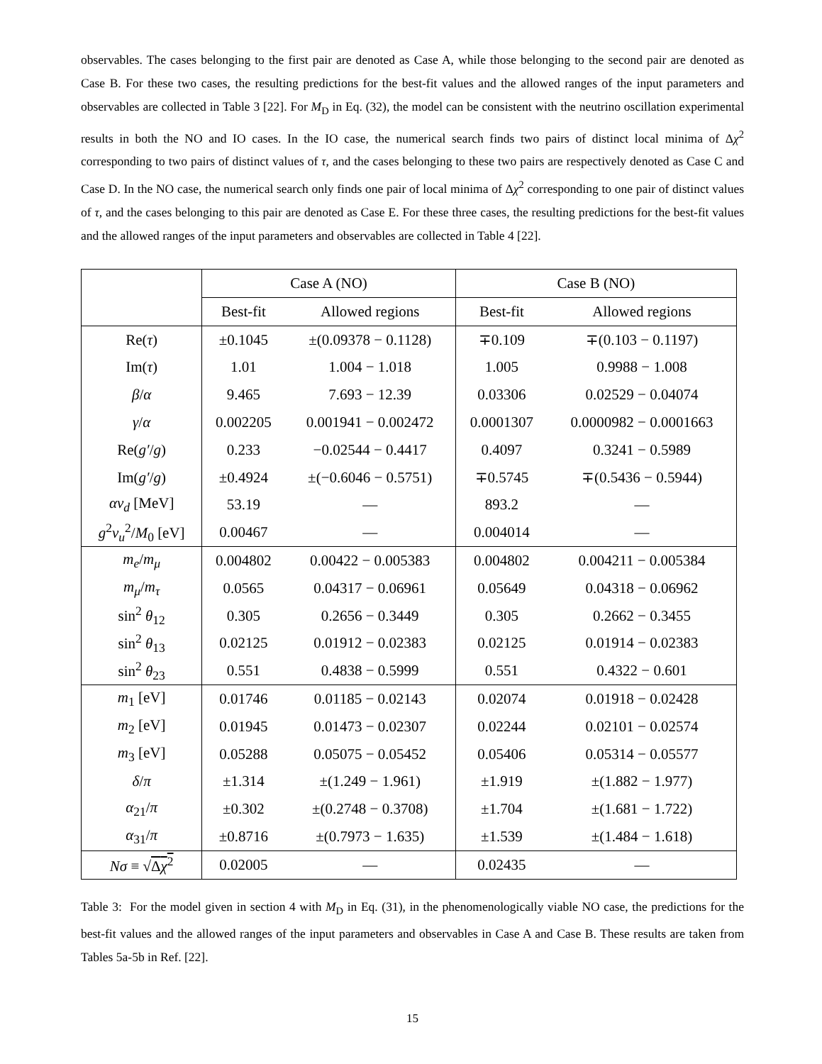observables. The cases belonging to the first pair are denoted as Case A, while those belonging to the second pair are denoted as Case B. For these two cases, the resulting predictions for the best-fit values and the allowed ranges of the input parameters and observables are collected in Table 3 [22]. For M<sub>D</sub> in Eq. (32), the model can be consistent with the neutrino oscillation experimental results in both the NO and IO cases. In the IO case, the numerical search finds two pairs of distinct local minima of Δχ<sup>2</sup> corresponding to two pairs of distinct values of τ, and the cases belonging to these two pairs are respectively denoted as Case C and Case D. In the NO case, the numerical search only finds one pair of local minima of Δχ<sup>2</sup> corresponding to one pair of distinct values of τ, and the cases belonging to this pair are denoted as Case E. For these three cases, the resulting predictions for the best-fit values and the allowed ranges of the input parameters and observables are collected in Table 4 [22].
| | Case A (NO) | | Case B (NO) | |
| --- | --- | --- | --- | --- |
| | Best-fit | Allowed regions | Best-fit | Allowed regions |
| Re( τ ) | ±0.1045 | ±(0.09378 − 0.1128) | ∓0.109 | ∓(0.103 − 0.1197) |
| Im( τ ) | 1.01 | 1.004 − 1.018 | 1.005 | 0.9988 − 1.008 |
| β / α | 9.465 | 7.693 − 12.39 | 0.03306 | 0.02529 − 0.04074 |
| γ / α | 0.002205 | 0.001941 − 0.002472 | 0.0001307 | 0.0000982 − 0.0001663 |
| Re( g′ / g ) | 0.233 | −0.02544 − 0.4417 | 0.4097 | 0.3241 − 0.5989 |
| Im( g′ / g ) | ±0.4924 | ±(−0.6046 − 0.5751) | ∓0.5745 | ∓(0.5436 − 0.5944) |
| αv<sub>d</sub> [MeV] | 53.19 | — | 893.2 | — |
| g<sup>2</sup> v<sub>u</sub><sup>2</sup>/ M<sub>0</sub> [eV] | 0.00467 | — | 0.004014 | — |
| m<sub>e</sub> / m<sub>μ</sub> | 0.004802 | 0.00422 − 0.005383 | 0.004802 | 0.004211 − 0.005384 |
| m<sub>μ</sub> / m<sub>τ</sub> | 0.0565 | 0.04317 − 0.06961 | 0.05649 | 0.04318 − 0.06962 |
| sin<sup>2</sup> θ<sub>12</sub> | 0.305 | 0.2656 − 0.3449 | 0.305 | 0.2662 − 0.3455 |
| sin<sup>2</sup> θ<sub>13</sub> | 0.02125 | 0.01912 − 0.02383 | 0.02125 | 0.01914 − 0.02383 |
| sin<sup>2</sup> θ<sub>23</sub> | 0.551 | 0.4838 − 0.5999 | 0.551 | 0.4322 − 0.601 |
| m<sub>1</sub> [eV] | 0.01746 | 0.01185 − 0.02143 | 0.02074 | 0.01918 − 0.02428 |
| m<sub>2</sub> [eV] | 0.01945 | 0.01473 − 0.02307 | 0.02244 | 0.02101 − 0.02574 |
| m<sub>3</sub> [eV] | 0.05288 | 0.05075 − 0.05452 | 0.05406 | 0.05314 − 0.05577 |
| δ / π | ±1.314 | ±(1.249 − 1.961) | ±1.919 | ±(1.882 − 1.977) |
| α<sub>21</sub>/ π | ±0.302 | ±(0.2748 − 0.3708) | ±1.704 | ±(1.681 − 1.722) |
| α<sub>31</sub>/ π | ±0.8716 | ±(0.7973 − 1.635) | ±1.539 | ±(1.484 − 1.618) |
| Nσ ≡ √ Δ χ<sup>2</sup> | 0.02005 | — | 0.02435 | — |
Table 3: For the model given in section 4 with M<sub>D</sub> in Eq. (31), in the phenomenologically viable NO case, the predictions for the best-fit values and the allowed ranges of the input parameters and observables in Case A and Case B. These results are taken from Tables 5a-5b in Ref. [22].
15